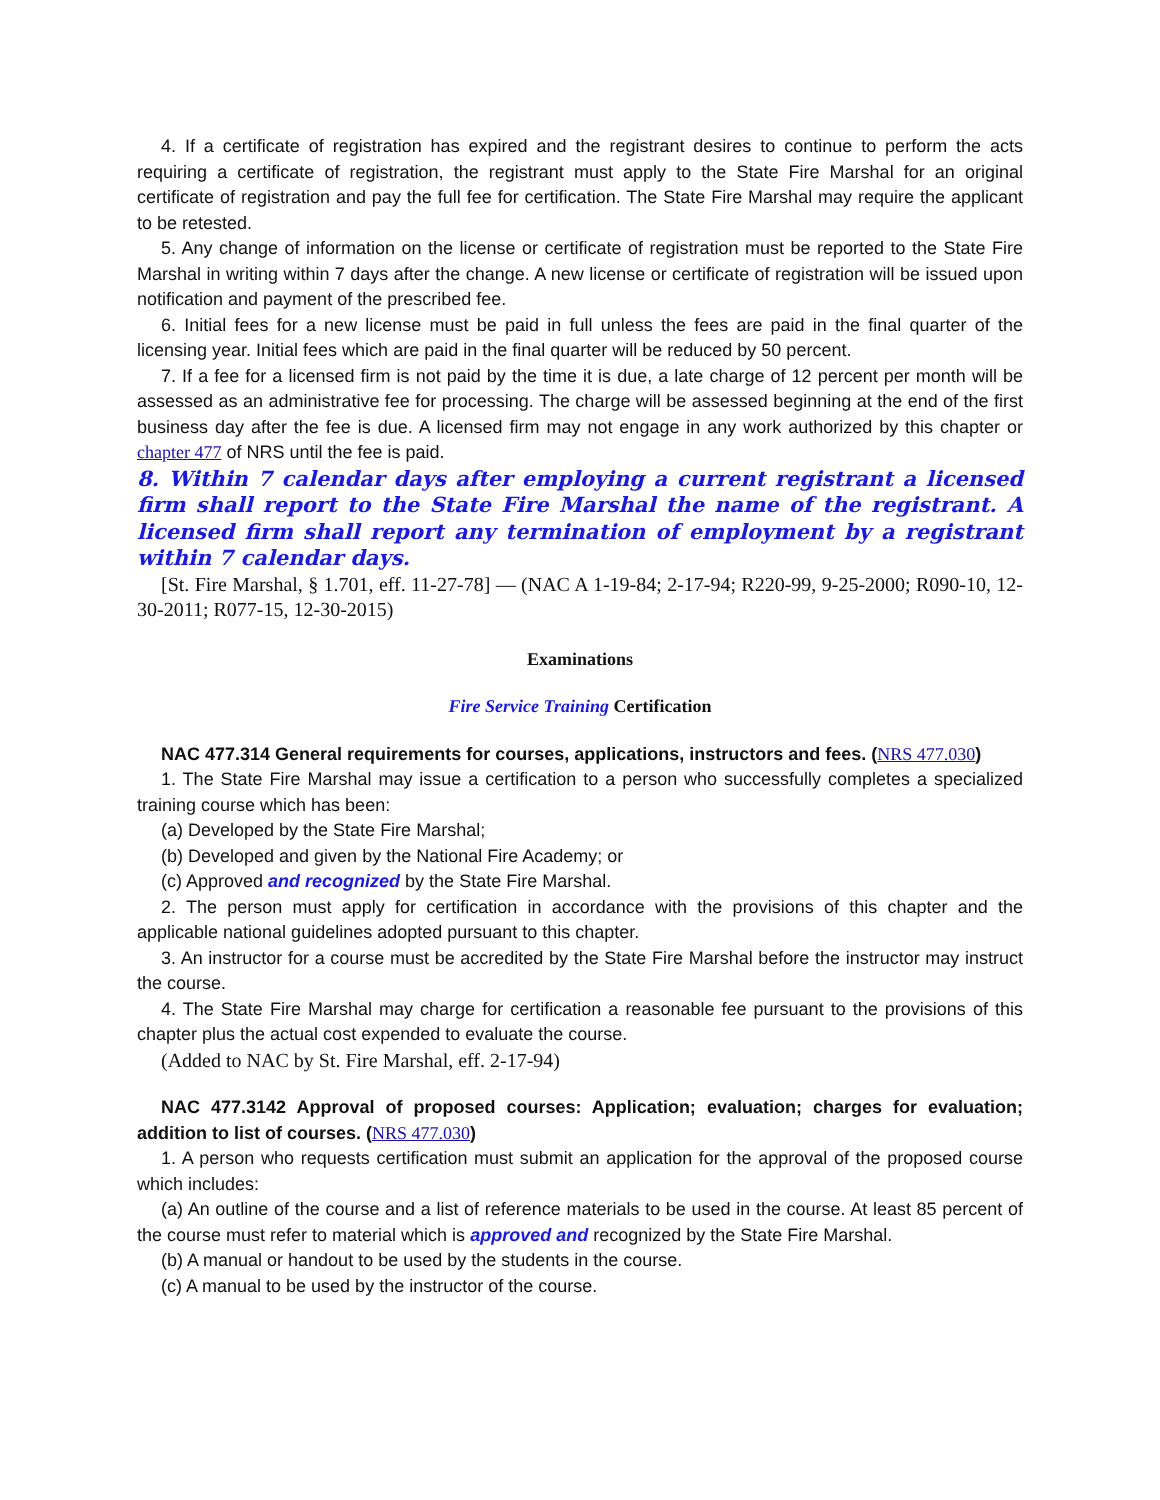4. If a certificate of registration has expired and the registrant desires to continue to perform the acts requiring a certificate of registration, the registrant must apply to the State Fire Marshal for an original certificate of registration and pay the full fee for certification. The State Fire Marshal may require the applicant to be retested.
5. Any change of information on the license or certificate of registration must be reported to the State Fire Marshal in writing within 7 days after the change. A new license or certificate of registration will be issued upon notification and payment of the prescribed fee.
6. Initial fees for a new license must be paid in full unless the fees are paid in the final quarter of the licensing year. Initial fees which are paid in the final quarter will be reduced by 50 percent.
7. If a fee for a licensed firm is not paid by the time it is due, a late charge of 12 percent per month will be assessed as an administrative fee for processing. The charge will be assessed beginning at the end of the first business day after the fee is due. A licensed firm may not engage in any work authorized by this chapter or chapter 477 of NRS until the fee is paid.
8. Within 7 calendar days after employing a current registrant a licensed firm shall report to the State Fire Marshal the name of the registrant. A licensed firm shall report any termination of employment by a registrant within 7 calendar days.
[St. Fire Marshal, § 1.701, eff. 11-27-78] — (NAC A 1-19-84; 2-17-94; R220-99, 9-25-2000; R090-10, 12-30-2011; R077-15, 12-30-2015)
Examinations
Fire Service Training Certification
NAC 477.314 General requirements for courses, applications, instructors and fees. (NRS 477.030)
1. The State Fire Marshal may issue a certification to a person who successfully completes a specialized training course which has been:
(a) Developed by the State Fire Marshal;
(b) Developed and given by the National Fire Academy; or
(c) Approved and recognized by the State Fire Marshal.
2. The person must apply for certification in accordance with the provisions of this chapter and the applicable national guidelines adopted pursuant to this chapter.
3. An instructor for a course must be accredited by the State Fire Marshal before the instructor may instruct the course.
4. The State Fire Marshal may charge for certification a reasonable fee pursuant to the provisions of this chapter plus the actual cost expended to evaluate the course.
(Added to NAC by St. Fire Marshal, eff. 2-17-94)
NAC 477.3142 Approval of proposed courses: Application; evaluation; charges for evaluation; addition to list of courses. (NRS 477.030)
1. A person who requests certification must submit an application for the approval of the proposed course which includes:
(a) An outline of the course and a list of reference materials to be used in the course. At least 85 percent of the course must refer to material which is approved and recognized by the State Fire Marshal.
(b) A manual or handout to be used by the students in the course.
(c) A manual to be used by the instructor of the course.